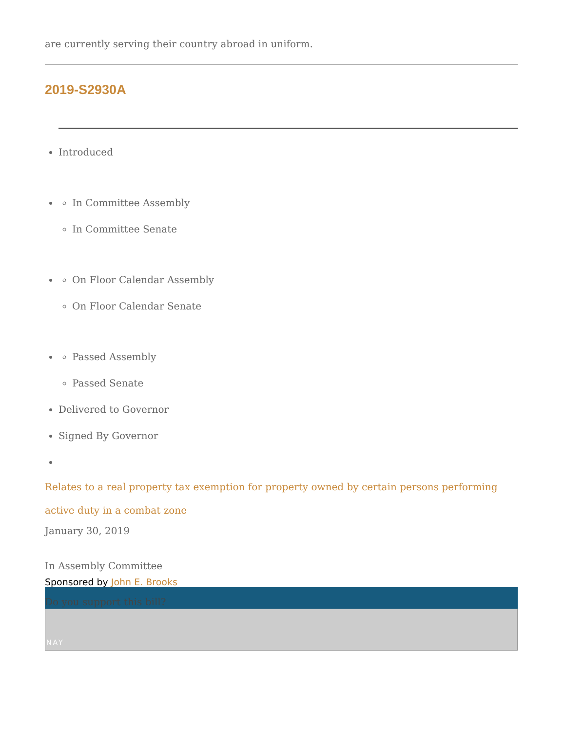are currently serving their country abroad in uniform.
2019-S2930A
Introduced
In Committee Assembly
In Committee Senate
On Floor Calendar Assembly
On Floor Calendar Senate
Passed Assembly
Passed Senate
Delivered to Governor
Signed By Governor
Relates to a real property tax exemption for property owned by certain persons performing active duty in a combat zone
January 30, 2019
In Assembly Committee
Sponsored by John E. Brooks
Do you support this bill?
NAY